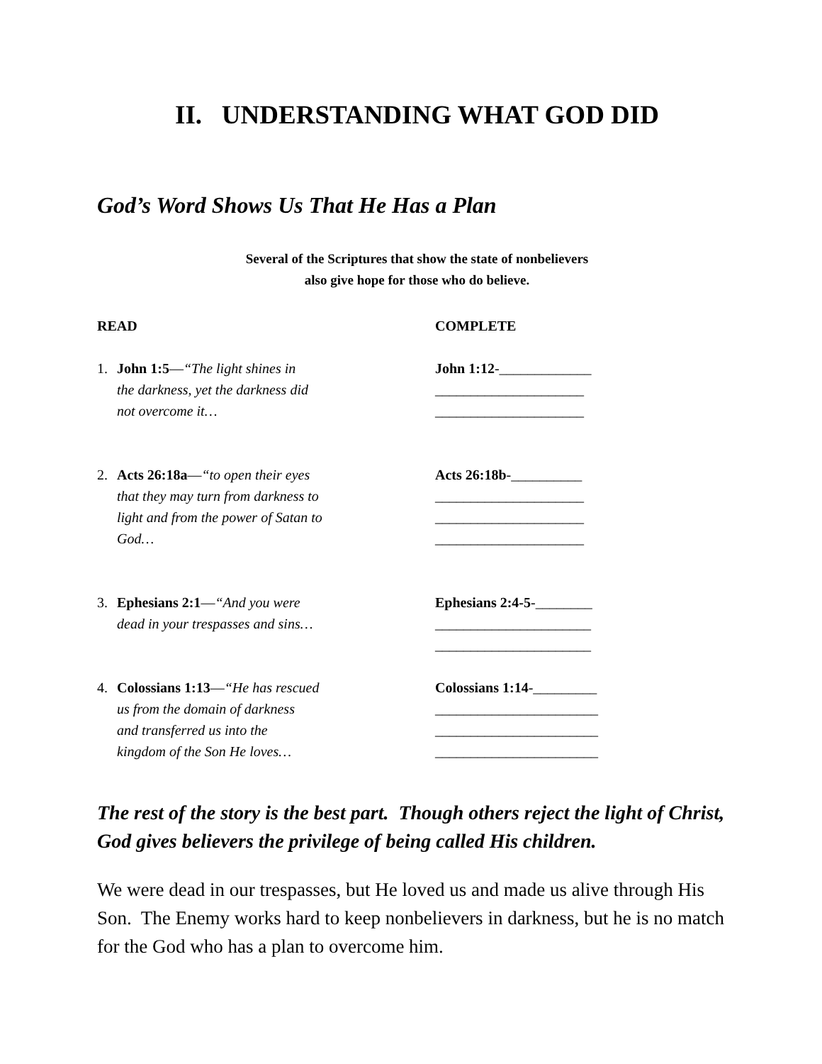II. UNDERSTANDING WHAT GOD DID
God’s Word Shows Us That He Has a Plan
Several of the Scriptures that show the state of nonbelievers
also give hope for those who do believe.
READ COMPLETE
1. John 1:5—“The light shines in
the darkness, yet the darkness did
not overcome it…
John 1:12-_____________
_____________________
_____________________
2. Acts 26:18a—“to open their eyes
that they may turn from darkness to
light and from the power of Satan to
God…
Acts 26:18b-__________
_____________________
_____________________
_____________________
3. Ephesians 2:1—“And you were
dead in your trespasses and sins…
Ephesians 2:4-5-________
______________________
______________________
4. Colossians 1:13—“He has rescued
us from the domain of darkness
and transferred us into the
kingdom of the Son He loves…
Colossians 1:14-_________
_______________________
_______________________
_______________________
The rest of the story is the best part. Though others reject the light of Christ, God gives believers the privilege of being called His children.
We were dead in our trespasses, but He loved us and made us alive through His Son. The Enemy works hard to keep nonbelievers in darkness, but he is no match for the God who has a plan to overcome him.